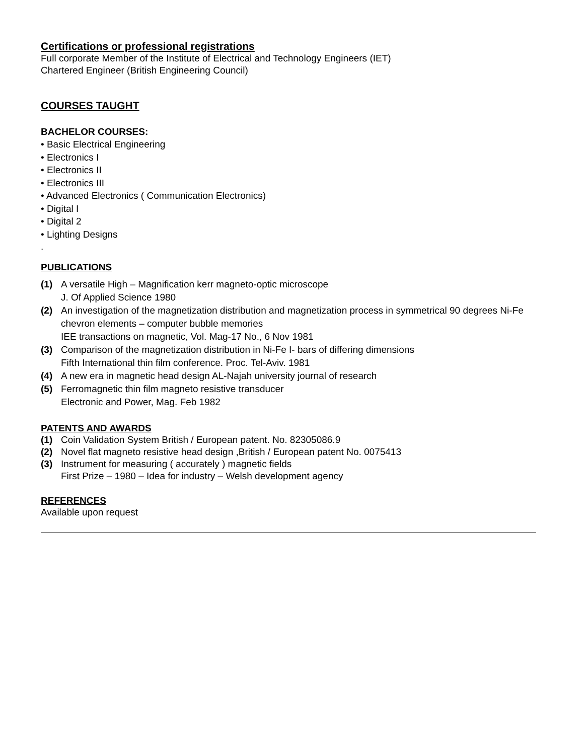Certifications or professional registrations
Full corporate Member of the Institute of Electrical and Technology Engineers (IET)
Chartered Engineer (British Engineering Council)
COURSES TAUGHT
BACHELOR COURSES:
• Basic Electrical Engineering
• Electronics I
• Electronics II
• Electronics III
• Advanced Electronics ( Communication Electronics)
• Digital I
• Digital 2
• Lighting Designs
.
PUBLICATIONS
(1) A versatile High – Magnification kerr magneto-optic microscope
J. Of Applied Science 1980
(2) An investigation of the magnetization distribution and magnetization process in symmetrical 90 degrees Ni-Fe chevron elements – computer bubble memories
IEE transactions on magnetic, Vol. Mag-17 No., 6 Nov 1981
(3) Comparison of the magnetization distribution in Ni-Fe I- bars of differing dimensions
Fifth International thin film conference. Proc. Tel-Aviv. 1981
(4) A new era in magnetic head design AL-Najah university journal of research
(5) Ferromagnetic thin film magneto resistive transducer
Electronic and Power, Mag. Feb 1982
PATENTS AND AWARDS
(1) Coin Validation System British / European patent. No. 82305086.9
(2) Novel flat magneto resistive head design ,British / European patent No. 0075413
(3) Instrument for measuring ( accurately ) magnetic fields
First Prize – 1980 – Idea for industry – Welsh development agency
REFERENCES
Available upon request